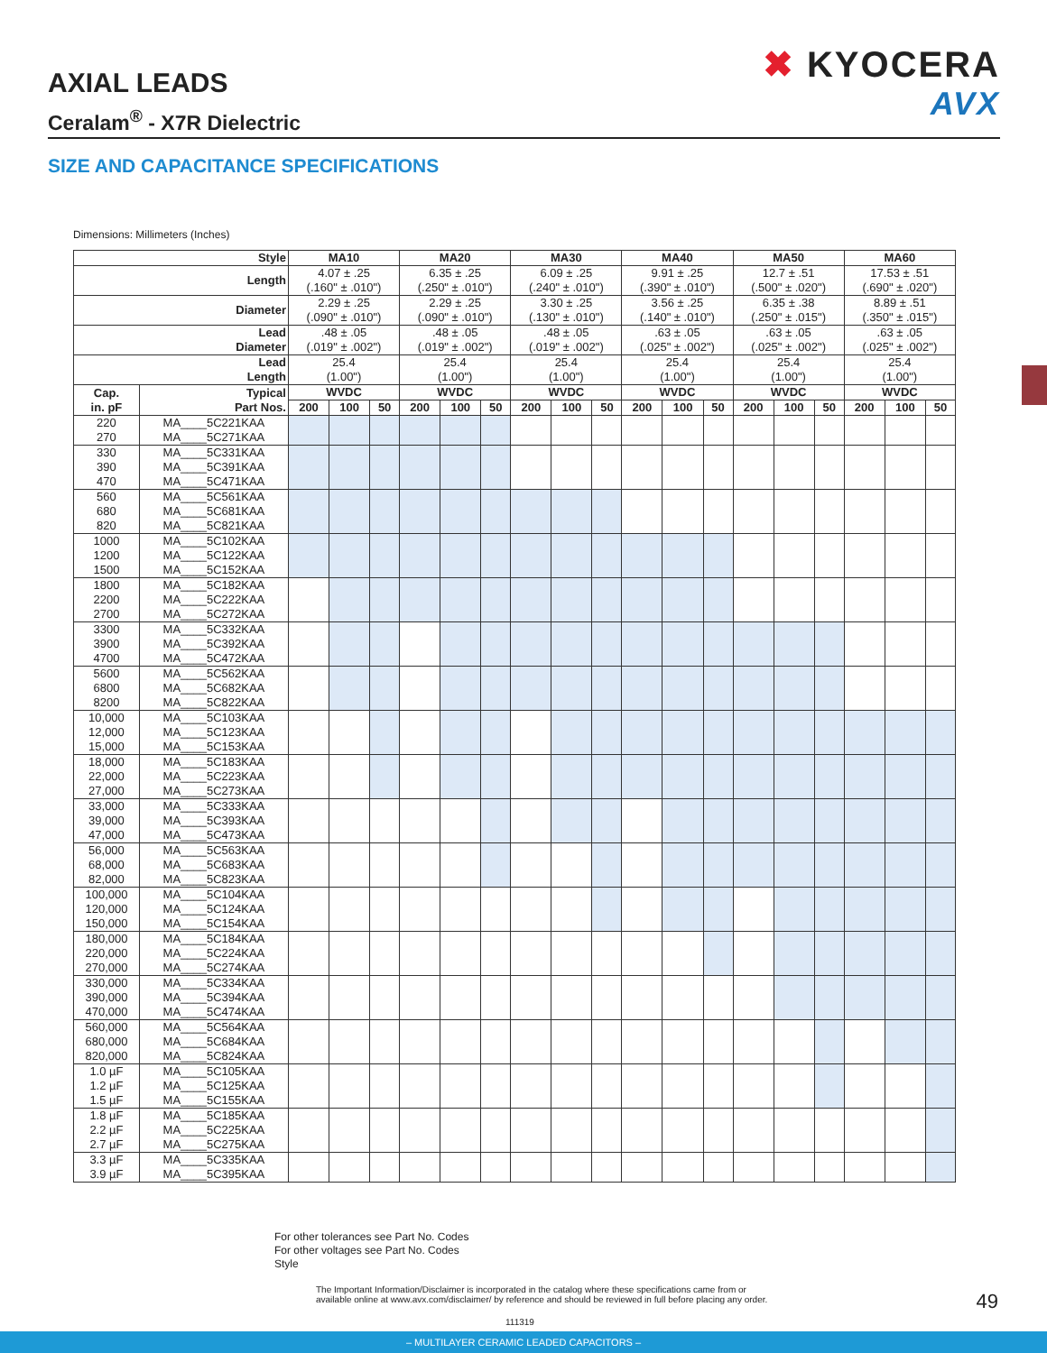AXIAL LEADS
Ceralam<sup>®</sup> - X7R Dielectric
✖ KYOCERA
AVX
SIZE AND CAPACITANCE SPECIFICATIONS
Dimensions: Millimeters (Inches)
| Style | | MA10 | | | MA20 | | | MA30 | | | MA40 | | | MA50 | | | MA60 | | |
| --- | --- | --- | --- | --- | --- | --- | --- | --- | --- | --- | --- | --- | --- | --- | --- | --- | --- | --- | --- |
| Length | | 4.07 ± .25 (.160" ± .010") | | | 6.35 ± .25 (.250" ± .010") | | | 6.09 ± .25 (.240" ± .010") | | | 9.91 ± .25 (.390" ± .010") | | | 12.7 ± .51 (.500" ± .020") | | | 17.53 ± .51 (.690" ± .020") | | |
| Diameter | | 2.29 ± .25 (.090" ± .010") | | | 2.29 ± .25 (.090" ± .010") | | | 3.30 ± .25 (.130" ± .010") | | | 3.56 ± .25 (.140" ± .010") | | | 6.35 ± .38 (.250" ± .015") | | | 8.89 ± .51 (.350" ± .015") | | |
| Lead Diameter | | .48 ± .05 (.019" ± .002") | | | .48 ± .05 (.019" ± .002") | | | .48 ± .05 (.019" ± .002") | | | .63 ± .05 (.025" ± .002") | | | .63 ± .05 (.025" ± .002") | | | .63 ± .05 (.025" ± .002") | | |
| Lead Length | | 25.4 (1.00") | | | 25.4 (1.00") | | | 25.4 (1.00") | | | 25.4 (1.00") | | | 25.4 (1.00") | | | 25.4 (1.00") | | |
| Cap. in. pF | Typical Part Nos. | WVDC | | | WVDC | | | WVDC | | | WVDC | | | WVDC | | | WVDC | | |
| | | 200 | 100 | 50 | 200 | 100 | 50 | 200 | 100 | 50 | 200 | 100 | 50 | 200 | 100 | 50 | 200 | 100 | 50 |
| 220 270 | MA____5C221KAA MA____5C271KAA | | | | | | | | | | | | | | | | | | |
| 330 390 470 | MA____5C331KAA MA____5C391KAA MA____5C471KAA | | | | | | | | | | | | | | | | | | |
| 560 680 820 | MA____5C561KAA MA____5C681KAA MA____5C821KAA | | | | | | | | | | | | | | | | | | |
| 1000 1200 1500 | MA____5C102KAA MA____5C122KAA MA____5C152KAA | | | | | | | | | | | | | | | | | | |
| 1800 2200 2700 | MA____5C182KAA MA____5C222KAA MA____5C272KAA | | | | | | | | | | | | | | | | | | |
| 3300 3900 4700 | MA____5C332KAA MA____5C392KAA MA____5C472KAA | | | | | | | | | | | | | | | | | | |
| 5600 6800 8200 | MA____5C562KAA MA____5C682KAA MA____5C822KAA | | | | | | | | | | | | | | | | | | |
| 10,000 12,000 15,000 | MA____5C103KAA MA____5C123KAA MA____5C153KAA | | | | | | | | | | | | | | | | | | |
| 18,000 22,000 27,000 | MA____5C183KAA MA____5C223KAA MA____5C273KAA | | | | | | | | | | | | | | | | | | |
| 33,000 39,000 47,000 | MA____5C333KAA MA____5C393KAA MA____5C473KAA | | | | | | | | | | | | | | | | | | |
| 56,000 68,000 82,000 | MA____5C563KAA MA____5C683KAA MA____5C823KAA | | | | | | | | | | | | | | | | | | |
| 100,000 120,000 150,000 | MA____5C104KAA MA____5C124KAA MA____5C154KAA | | | | | | | | | | | | | | | | | | |
| 180,000 220,000 270,000 | MA____5C184KAA MA____5C224KAA MA____5C274KAA | | | | | | | | | | | | | | | | | | |
| 330,000 390,000 470,000 | MA____5C334KAA MA____5C394KAA MA____5C474KAA | | | | | | | | | | | | | | | | | | |
| 560,000 680,000 820,000 | MA____5C564KAA MA____5C684KAA MA____5C824KAA | | | | | | | | | | | | | | | | | | |
| 1.0 µF 1.2 µF 1.5 µF | MA____5C105KAA MA____5C125KAA MA____5C155KAA | | | | | | | | | | | | | | | | | | |
| 1.8 µF 2.2 µF 2.7 µF | MA____5C185KAA MA____5C225KAA MA____5C275KAA | | | | | | | | | | | | | | | | | | |
| 3.3 µF 3.9 µF | MA____5C335KAA MA____5C395KAA | | | | | | | | | | | | | | | | | | |
For other tolerances see Part No. Codes
For other voltages see Part No. Codes
Style
The Important Information/Disclaimer is incorporated in the catalog where these specifications came from or
available online at www.avx.com/disclaimer/ by reference and should be reviewed in full before placing any order.
49
111319
– MULTILAYER CERAMIC LEADED CAPACITORS –